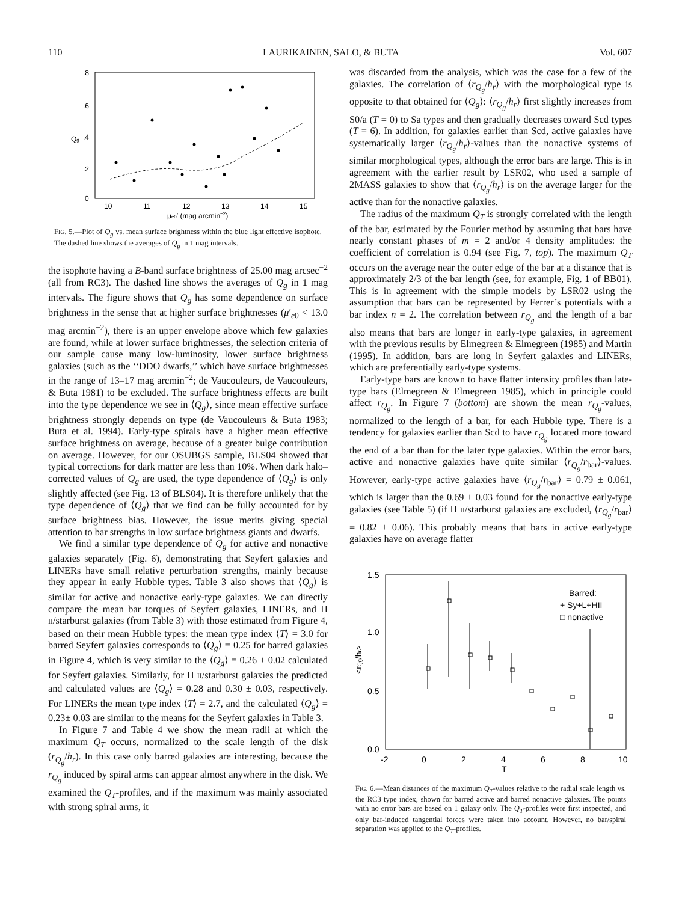110 LAURIKAINEN, SALO, & BUTA Vol. 607
.8
.6
.4
.2
0
10
11
12
13
14
15
μe0′ (mag arcmin−2)
Qg
FIG. 5.—Plot of Q<sub>g</sub> vs. mean surface brightness within the blue light effective isophote. The dashed line shows the averages of Q<sub>g</sub> in 1 mag intervals.
the isophote having a B-band surface brightness of 25.00 mag arcsec<sup>−2</sup> (all from RC3). The dashed line shows the averages of Q<sub>g</sub> in 1 mag intervals. The figure shows that Q<sub>g</sub> has some dependence on surface brightness in the sense that at higher surface brightnesses (μ′<sub>e0</sub> < 13.0 mag arcmin<sup>−2</sup>), there is an upper envelope above which few galaxies are found, while at lower surface brightnesses, the selection criteria of our sample cause many low-luminosity, lower surface brightness galaxies (such as the ‘‘DDO dwarfs,’’ which have surface brightnesses in the range of 13–17 mag arcmin<sup>−2</sup>; de Vaucouleurs, de Vaucouleurs, & Buta 1981) to be excluded. The surface brightness effects are built into the type dependence we see in ⟨Q<sub>g</sub>⟩, since mean effective surface brightness strongly depends on type (de Vaucouleurs & Buta 1983; Buta et al. 1994). Early-type spirals have a higher mean effective surface brightness on average, because of a greater bulge contribution on average. However, for our OSUBGS sample, BLS04 showed that typical corrections for dark matter are less than 10%. When dark halo–corrected values of Q<sub>g</sub> are used, the type dependence of ⟨Q<sub>g</sub>⟩ is only slightly affected (see Fig. 13 of BLS04). It is therefore unlikely that the type dependence of ⟨Q<sub>g</sub>⟩ that we find can be fully accounted for by surface brightness bias. However, the issue merits giving special attention to bar strengths in low surface brightness giants and dwarfs.
We find a similar type dependence of Q<sub>g</sub> for active and nonactive galaxies separately (Fig. 6), demonstrating that Seyfert galaxies and LINERs have small relative perturbation strengths, mainly because they appear in early Hubble types. Table 3 also shows that ⟨Q<sub>g</sub>⟩ is similar for active and nonactive early-type galaxies. We can directly compare the mean bar torques of Seyfert galaxies, LINERs, and H II/starburst galaxies (from Table 3) with those estimated from Figure 4, based on their mean Hubble types: the mean type index ⟨T⟩ = 3.0 for barred Seyfert galaxies corresponds to ⟨Q<sub>g</sub>⟩ = 0.25 for barred galaxies in Figure 4, which is very similar to the ⟨Q<sub>g</sub>⟩ = 0.26 ± 0.02 calculated for Seyfert galaxies. Similarly, for H II/starburst galaxies the predicted and calculated values are ⟨Q<sub>g</sub>⟩ = 0.28 and 0.30 ± 0.03, respectively. For LINERs the mean type index ⟨T⟩ = 2.7, and the calculated ⟨Q<sub>g</sub>⟩ = 0.23± 0.03 are similar to the means for the Seyfert galaxies in Table 3.
In Figure 7 and Table 4 we show the mean radii at which the maximum Q<sub>T</sub> occurs, normalized to the scale length of the disk (r<sub>Q<sub>g</sub></sub>/h<sub>r</sub>). In this case only barred galaxies are interesting, because the r<sub>Q<sub>g</sub></sub> induced by spiral arms can appear almost anywhere in the disk. We examined the Q<sub>T</sub>-profiles, and if the maximum was mainly associated with strong spiral arms, it
was discarded from the analysis, which was the case for a few of the galaxies. The correlation of ⟨r<sub>Q<sub>g</sub></sub>/h<sub>r</sub>⟩ with the morphological type is opposite to that obtained for ⟨Q<sub>g</sub>⟩: ⟨r<sub>Q<sub>g</sub></sub>/h<sub>r</sub>⟩ first slightly increases from S0/a (T = 0) to Sa types and then gradually decreases toward Scd types (T = 6). In addition, for galaxies earlier than Scd, active galaxies have systematically larger ⟨r<sub>Q<sub>g</sub></sub>/h<sub>r</sub>⟩-values than the nonactive systems of similar morphological types, although the error bars are large. This is in agreement with the earlier result by LSR02, who used a sample of 2MASS galaxies to show that ⟨r<sub>Q<sub>g</sub></sub>/h<sub>r</sub>⟩ is on the average larger for the active than for the nonactive galaxies.
The radius of the maximum Q<sub>T</sub> is strongly correlated with the length of the bar, estimated by the Fourier method by assuming that bars have nearly constant phases of m = 2 and/or 4 density amplitudes: the coefficient of correlation is 0.94 (see Fig. 7, top). The maximum Q<sub>T</sub> occurs on the average near the outer edge of the bar at a distance that is approximately 2/3 of the bar length (see, for example, Fig. 1 of BB01). This is in agreement with the simple models by LSR02 using the assumption that bars can be represented by Ferrer’s potentials with a bar index n = 2. The correlation between r<sub>Q<sub>g</sub></sub> and the length of a bar also means that bars are longer in early-type galaxies, in agreement with the previous results by Elmegreen & Elmegreen (1985) and Martin (1995). In addition, bars are long in Seyfert galaxies and LINERs, which are preferentially early-type systems.
Early-type bars are known to have flatter intensity profiles than late-type bars (Elmegreen & Elmegreen 1985), which in principle could affect r<sub>Q<sub>g</sub></sub>. In Figure 7 (bottom) are shown the mean r<sub>Q<sub>g</sub></sub>-values, normalized to the length of a bar, for each Hubble type. There is a tendency for galaxies earlier than Scd to have r<sub>Q<sub>g</sub></sub> located more toward the end of a bar than for the later type galaxies. Within the error bars, active and nonactive galaxies have quite similar ⟨r<sub>Q<sub>g</sub></sub>/r<sub>bar</sub>⟩-values. However, early-type active galaxies have ⟨r<sub>Q<sub>g</sub></sub>/r<sub>bar</sub>⟩ = 0.79 ± 0.061, which is larger than the 0.69 ± 0.03 found for the nonactive early-type galaxies (see Table 5) (if H II/starburst galaxies are excluded, ⟨r<sub>Q<sub>g</sub></sub>/r<sub>bar</sub>⟩ = 0.82 ± 0.06). This probably means that bars in active early-type galaxies have on average flatter
1.5
1.0
0.5
0.0
-2
0
2
4
6
8
10
T
<rQg/hr>
Barred:
+ Sy+L+HII
□ nonactive
FIG. 6.—Mean distances of the maximum Q<sub>T</sub>-values relative to the radial scale length vs. the RC3 type index, shown for barred active and barred nonactive galaxies. The points with no error bars are based on 1 galaxy only. The Q<sub>T</sub>-profiles were first inspected, and only bar-induced tangential forces were taken into account. However, no bar/spiral separation was applied to the Q<sub>T</sub>-profiles.